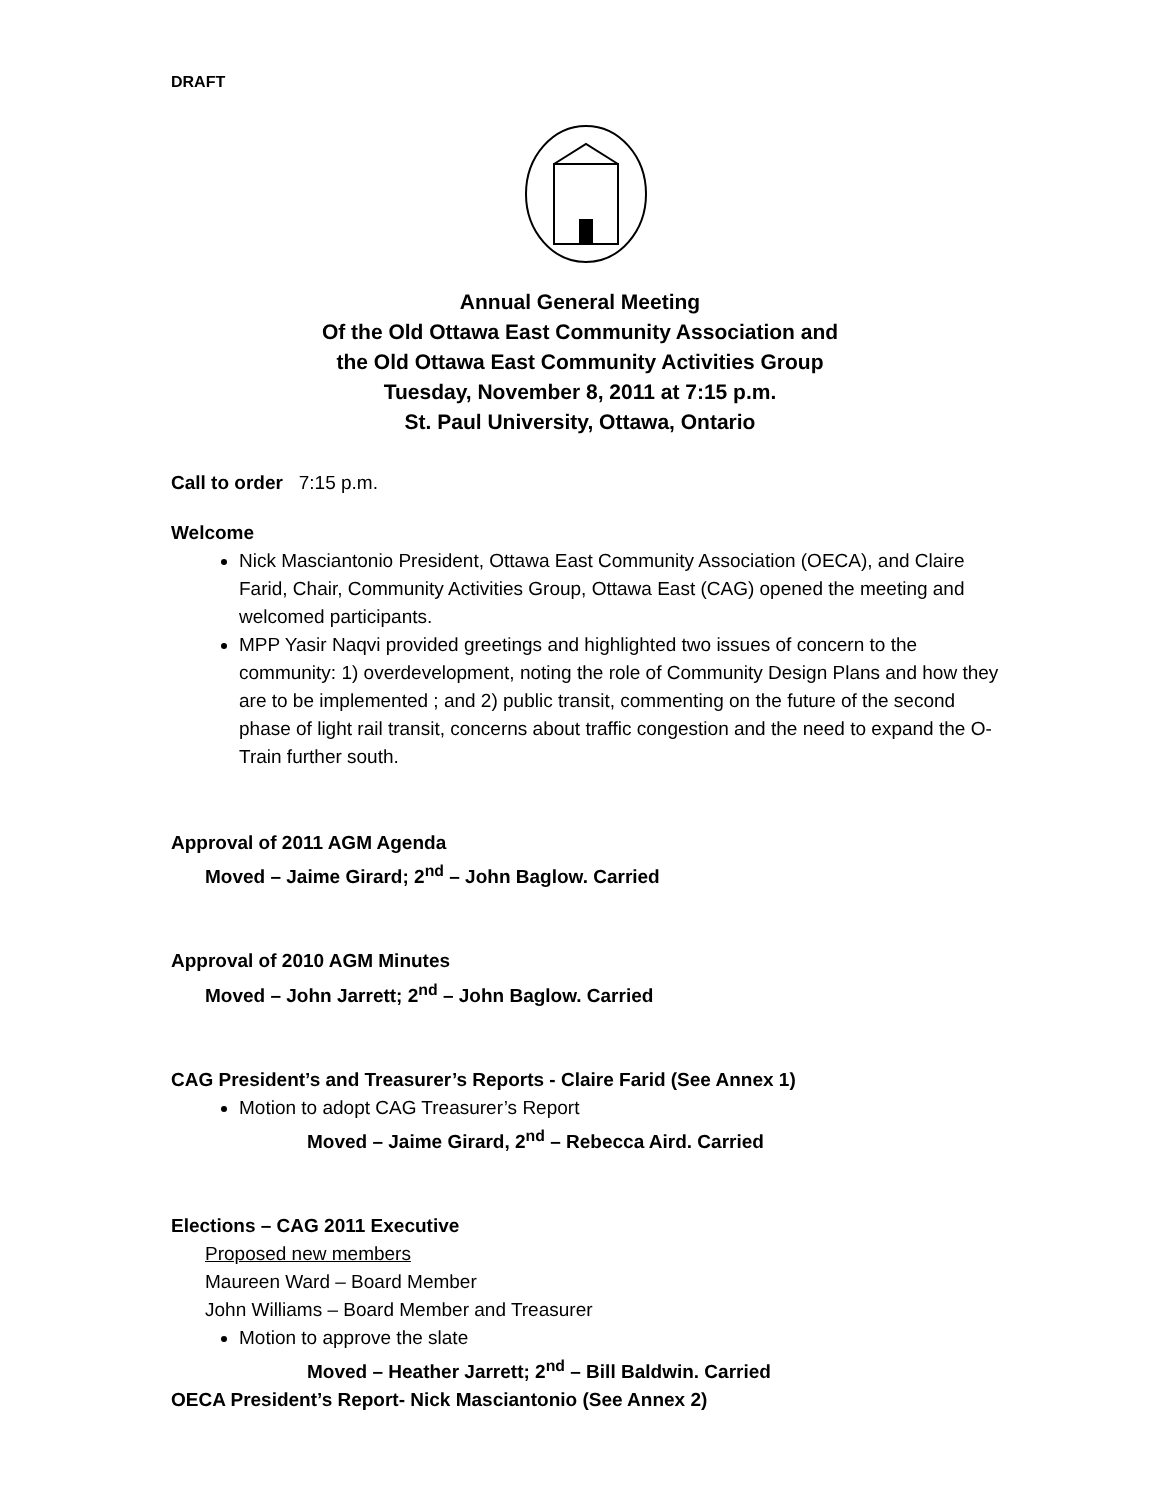DRAFT
Annual General Meeting
Of the Old Ottawa East Community Association and
the Old Ottawa East Community Activities Group
Tuesday, November 8, 2011 at 7:15 p.m.
St. Paul University, Ottawa, Ontario
Call to order 7:15 p.m.
Welcome
Nick Masciantonio President, Ottawa East Community Association (OECA), and Claire Farid, Chair, Community Activities Group, Ottawa East (CAG) opened the meeting and welcomed participants.
MPP Yasir Naqvi provided greetings and highlighted two issues of concern to the community: 1) overdevelopment, noting the role of Community Design Plans and how they are to be implemented ; and 2) public transit, commenting on the future of the second phase of light rail transit, concerns about traffic congestion and the need to expand the O-Train further south.
Approval of 2011 AGM Agenda
Moved – Jaime Girard; 2<sup>nd</sup> – John Baglow. Carried
Approval of 2010 AGM Minutes
Moved – John Jarrett; 2<sup>nd</sup> – John Baglow. Carried
CAG President’s and Treasurer’s Reports - Claire Farid (See Annex 1)
Motion to adopt CAG Treasurer’s Report
Moved – Jaime Girard, 2<sup>nd</sup> – Rebecca Aird. Carried
Elections – CAG 2011 Executive
Proposed new members
Maureen Ward – Board Member
John Williams – Board Member and Treasurer
Motion to approve the slate
Moved – Heather Jarrett; 2<sup>nd</sup> – Bill Baldwin. Carried
OECA President’s Report- Nick Masciantonio (See Annex 2)